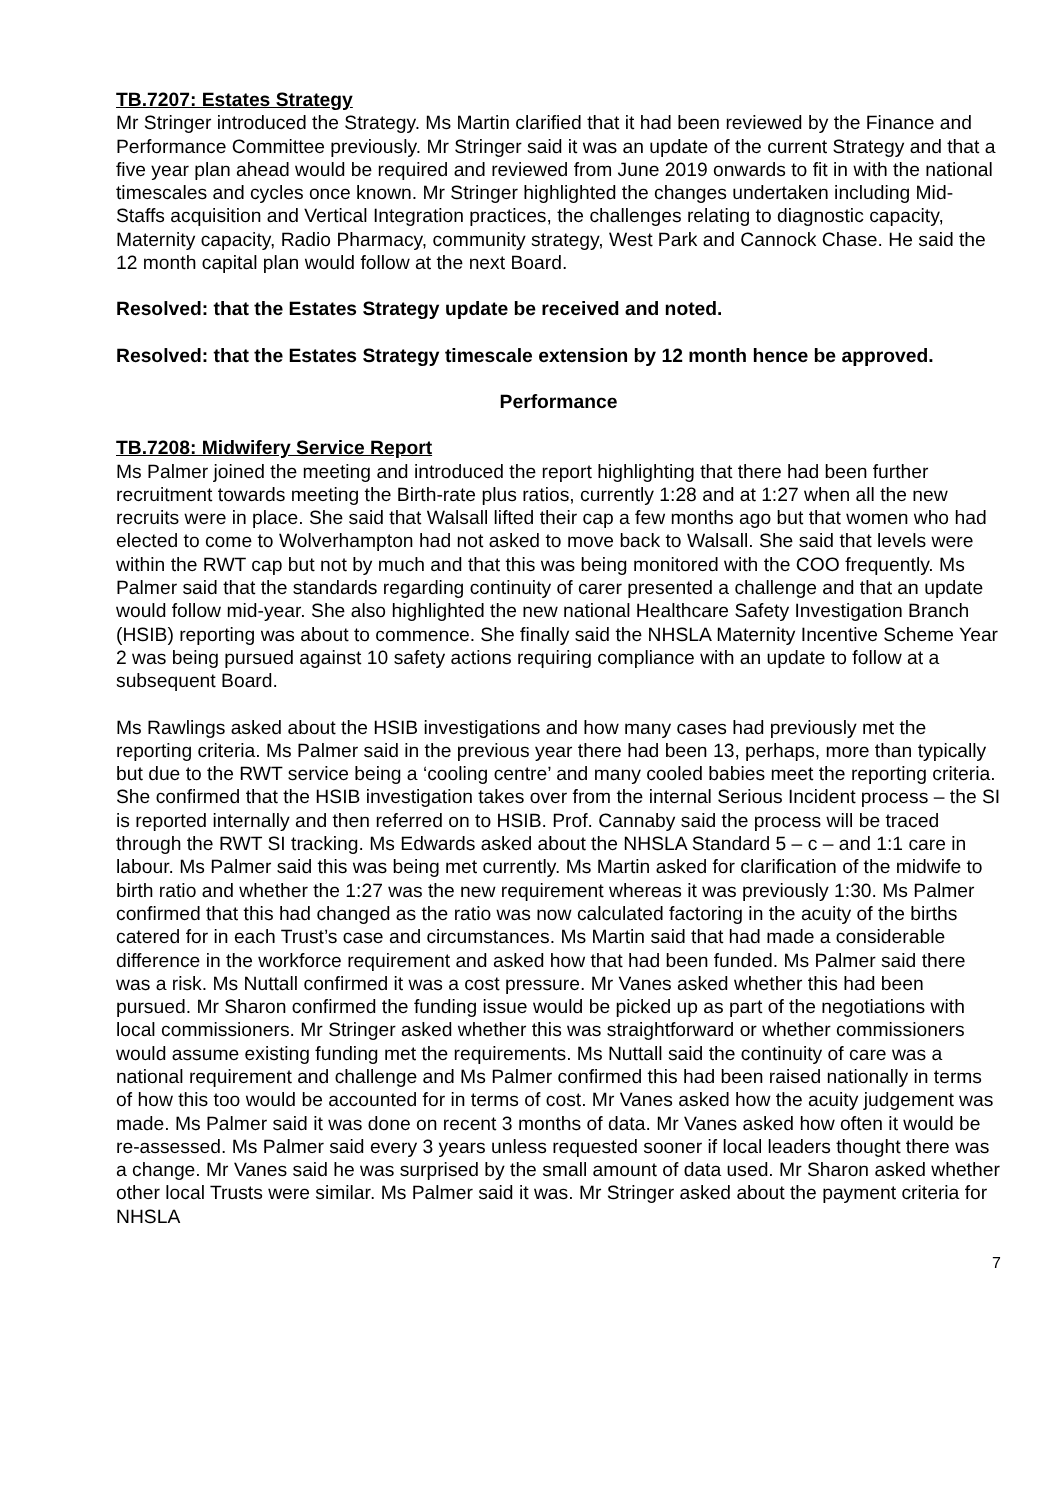TB.7207: Estates Strategy
Mr Stringer introduced the Strategy. Ms Martin clarified that it had been reviewed by the Finance and Performance Committee previously. Mr Stringer said it was an update of the current Strategy and that a five year plan ahead would be required and reviewed from June 2019 onwards to fit in with the national timescales and cycles once known. Mr Stringer highlighted the changes undertaken including Mid-Staffs acquisition and Vertical Integration practices, the challenges relating to diagnostic capacity, Maternity capacity, Radio Pharmacy, community strategy, West Park and Cannock Chase. He said the 12 month capital plan would follow at the next Board.
Resolved: that the Estates Strategy update be received and noted.
Resolved: that the Estates Strategy timescale extension by 12 month hence be approved.
Performance
TB.7208: Midwifery Service Report
Ms Palmer joined the meeting and introduced the report highlighting that there had been further recruitment towards meeting the Birth-rate plus ratios, currently 1:28 and at 1:27 when all the new recruits were in place. She said that Walsall lifted their cap a few months ago but that women who had elected to come to Wolverhampton had not asked to move back to Walsall. She said that levels were within the RWT cap but not by much and that this was being monitored with the COO frequently. Ms Palmer said that the standards regarding continuity of carer presented a challenge and that an update would follow mid-year. She also highlighted the new national Healthcare Safety Investigation Branch (HSIB) reporting was about to commence. She finally said the NHSLA Maternity Incentive Scheme Year 2 was being pursued against 10 safety actions requiring compliance with an update to follow at a subsequent Board.
Ms Rawlings asked about the HSIB investigations and how many cases had previously met the reporting criteria. Ms Palmer said in the previous year there had been 13, perhaps, more than typically but due to the RWT service being a ‘cooling centre’ and many cooled babies meet the reporting criteria. She confirmed that the HSIB investigation takes over from the internal Serious Incident process – the SI is reported internally and then referred on to HSIB. Prof. Cannaby said the process will be traced through the RWT SI tracking. Ms Edwards asked about the NHSLA Standard 5 – c – and 1:1 care in labour. Ms Palmer said this was being met currently. Ms Martin asked for clarification of the midwife to birth ratio and whether the 1:27 was the new requirement whereas it was previously 1:30. Ms Palmer confirmed that this had changed as the ratio was now calculated factoring in the acuity of the births catered for in each Trust’s case and circumstances. Ms Martin said that had made a considerable difference in the workforce requirement and asked how that had been funded. Ms Palmer said there was a risk. Ms Nuttall confirmed it was a cost pressure. Mr Vanes asked whether this had been pursued. Mr Sharon confirmed the funding issue would be picked up as part of the negotiations with local commissioners. Mr Stringer asked whether this was straightforward or whether commissioners would assume existing funding met the requirements. Ms Nuttall said the continuity of care was a national requirement and challenge and Ms Palmer confirmed this had been raised nationally in terms of how this too would be accounted for in terms of cost. Mr Vanes asked how the acuity judgement was made. Ms Palmer said it was done on recent 3 months of data. Mr Vanes asked how often it would be re-assessed. Ms Palmer said every 3 years unless requested sooner if local leaders thought there was a change. Mr Vanes said he was surprised by the small amount of data used. Mr Sharon asked whether other local Trusts were similar. Ms Palmer said it was. Mr Stringer asked about the payment criteria for NHSLA
7